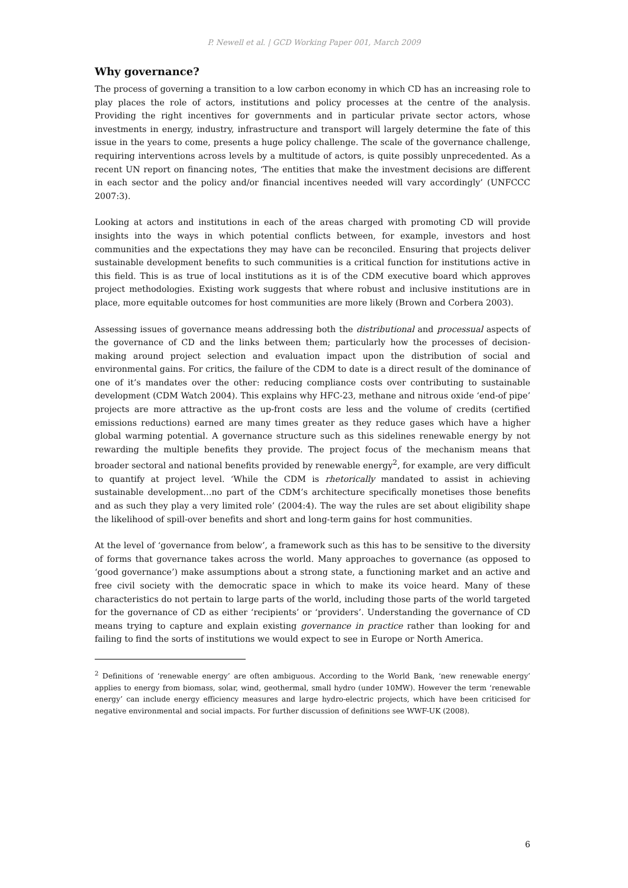P. Newell et al. | GCD Working Paper 001, March 2009
Why governance?
The process of governing a transition to a low carbon economy in which CD has an increasing role to play places the role of actors, institutions and policy processes at the centre of the analysis. Providing the right incentives for governments and in particular private sector actors, whose investments in energy, industry, infrastructure and transport will largely determine the fate of this issue in the years to come, presents a huge policy challenge. The scale of the governance challenge, requiring interventions across levels by a multitude of actors, is quite possibly unprecedented. As a recent UN report on financing notes, ‘The entities that make the investment decisions are different in each sector and the policy and/or financial incentives needed will vary accordingly’ (UNFCCC 2007:3).
Looking at actors and institutions in each of the areas charged with promoting CD will provide insights into the ways in which potential conflicts between, for example, investors and host communities and the expectations they may have can be reconciled. Ensuring that projects deliver sustainable development benefits to such communities is a critical function for institutions active in this field. This is as true of local institutions as it is of the CDM executive board which approves project methodologies. Existing work suggests that where robust and inclusive institutions are in place, more equitable outcomes for host communities are more likely (Brown and Corbera 2003).
Assessing issues of governance means addressing both the distributional and processual aspects of the governance of CD and the links between them; particularly how the processes of decision-making around project selection and evaluation impact upon the distribution of social and environmental gains. For critics, the failure of the CDM to date is a direct result of the dominance of one of it’s mandates over the other: reducing compliance costs over contributing to sustainable development (CDM Watch 2004). This explains why HFC-23, methane and nitrous oxide ‘end-of pipe’ projects are more attractive as the up-front costs are less and the volume of credits (certified emissions reductions) earned are many times greater as they reduce gases which have a higher global warming potential. A governance structure such as this sidelines renewable energy by not rewarding the multiple benefits they provide. The project focus of the mechanism means that broader sectoral and national benefits provided by renewable energy<sup>2</sup>, for example, are very difficult to quantify at project level. ‘While the CDM is rhetorically mandated to assist in achieving sustainable development…no part of the CDM’s architecture specifically monetises those benefits and as such they play a very limited role’ (2004:4). The way the rules are set about eligibility shape the likelihood of spill-over benefits and short and long-term gains for host communities.
At the level of ‘governance from below’, a framework such as this has to be sensitive to the diversity of forms that governance takes across the world. Many approaches to governance (as opposed to ‘good governance’) make assumptions about a strong state, a functioning market and an active and free civil society with the democratic space in which to make its voice heard. Many of these characteristics do not pertain to large parts of the world, including those parts of the world targeted for the governance of CD as either ‘recipients’ or ‘providers’. Understanding the governance of CD means trying to capture and explain existing governance in practice rather than looking for and failing to find the sorts of institutions we would expect to see in Europe or North America.
<sup>2</sup> Definitions of ‘renewable energy’ are often ambiguous. According to the World Bank, ‘new renewable energy’ applies to energy from biomass, solar, wind, geothermal, small hydro (under 10MW). However the term ‘renewable energy’ can include energy efficiency measures and large hydro-electric projects, which have been criticised for negative environmental and social impacts. For further discussion of definitions see WWF-UK (2008).
6